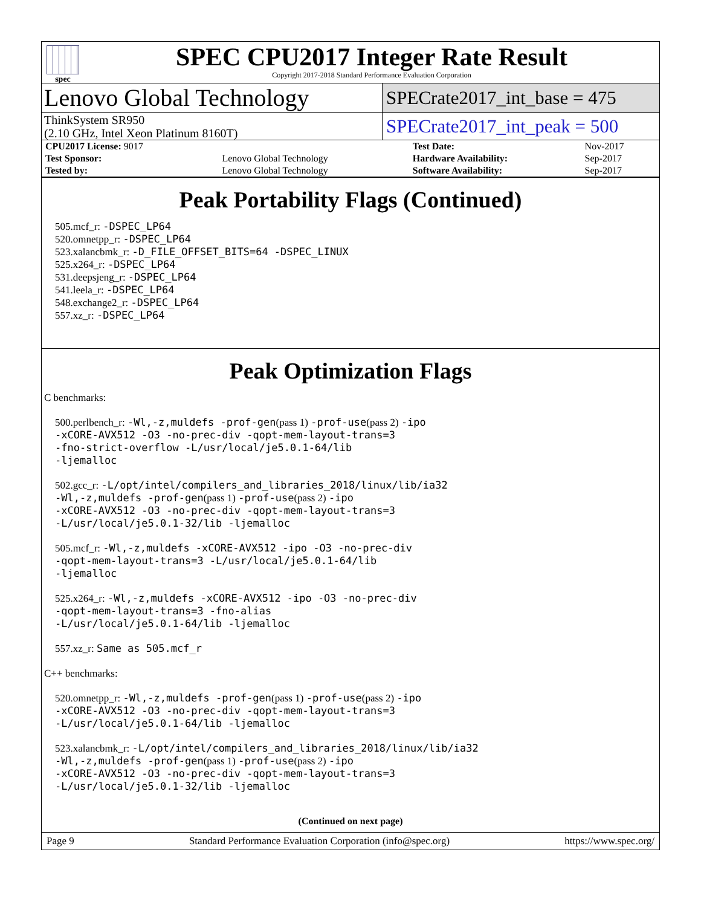spec
SPEC CPU2017 Integer Rate Result
Copyright 2017-2018 Standard Performance Evaluation Corporation
Lenovo Global Technology
SPECrate2017_int_base = 475
ThinkSystem SR950
(2.10 GHz, Intel Xeon Platinum 8160T)
SPECrate2017_int_peak = 500
| CPU2017 License: 9017 | | Test Date: | Nov-2017 |
| Test Sponsor: | Lenovo Global Technology | Hardware Availability: | Sep-2017 |
| Tested by: | Lenovo Global Technology | Software Availability: | Sep-2017 |
Peak Portability Flags (Continued)
505.mcf_r: -DSPEC_LP64
520.omnetpp_r: -DSPEC_LP64
523.xalancbmk_r: -D_FILE_OFFSET_BITS=64 -DSPEC_LINUX
525.x264_r: -DSPEC_LP64
531.deepsjeng_r: -DSPEC_LP64
541.leela_r: -DSPEC_LP64
548.exchange2_r: -DSPEC_LP64
557.xz_r: -DSPEC_LP64
Peak Optimization Flags
C benchmarks:
500.perlbench_r: -Wl,-z,muldefs -prof-gen(pass 1) -prof-use(pass 2) -ipo
-xCORE-AVX512 -O3 -no-prec-div -qopt-mem-layout-trans=3
-fno-strict-overflow -L/usr/local/je5.0.1-64/lib
-ljemalloc
502.gcc_r: -L/opt/intel/compilers_and_libraries_2018/linux/lib/ia32
-Wl,-z,muldefs -prof-gen(pass 1) -prof-use(pass 2) -ipo
-xCORE-AVX512 -O3 -no-prec-div -qopt-mem-layout-trans=3
-L/usr/local/je5.0.1-32/lib -ljemalloc
505.mcf_r: -Wl,-z,muldefs -xCORE-AVX512 -ipo -O3 -no-prec-div
-qopt-mem-layout-trans=3 -L/usr/local/je5.0.1-64/lib
-ljemalloc
525.x264_r: -Wl,-z,muldefs -xCORE-AVX512 -ipo -O3 -no-prec-div
-qopt-mem-layout-trans=3 -fno-alias
-L/usr/local/je5.0.1-64/lib -ljemalloc
557.xz_r: Same as 505.mcf_r
C++ benchmarks:
520.omnetpp_r: -Wl,-z,muldefs -prof-gen(pass 1) -prof-use(pass 2) -ipo
-xCORE-AVX512 -O3 -no-prec-div -qopt-mem-layout-trans=3
-L/usr/local/je5.0.1-64/lib -ljemalloc
523.xalancbmk_r: -L/opt/intel/compilers_and_libraries_2018/linux/lib/ia32
-Wl,-z,muldefs -prof-gen(pass 1) -prof-use(pass 2) -ipo
-xCORE-AVX512 -O3 -no-prec-div -qopt-mem-layout-trans=3
-L/usr/local/je5.0.1-32/lib -ljemalloc
(Continued on next page)
Page 9 Standard Performance Evaluation Corporation (info@spec.org) https://www.spec.org/